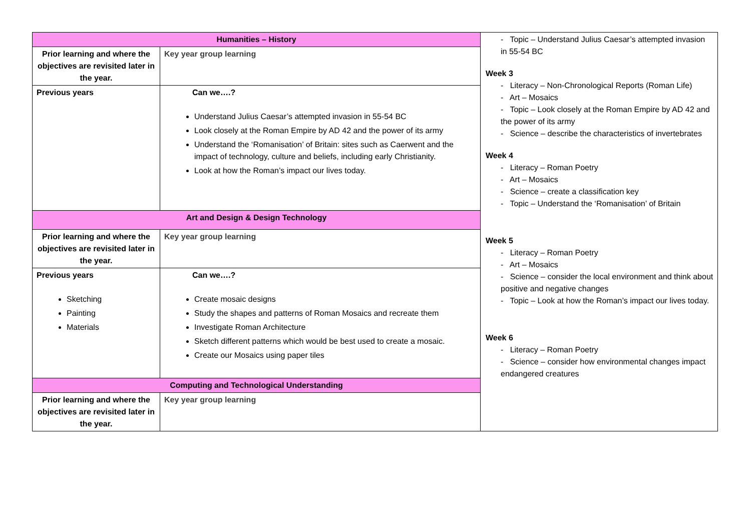| Humanities – History | | - Topic – Understand Julius Caesar’s attempted invasion in 55-54 BC Week 3 - Literacy – Non-Chronological Reports (Roman Life) - Art – Mosaics - Topic – Look closely at the Roman Empire by AD 42 and the power of its army - Science – describe the characteristics of invertebrates Week 4 - Literacy – Roman Poetry - Art – Mosaics - Science – create a classification key - Topic – Understand the ‘Romanisation’ of Britain Week 5 - Literacy – Roman Poetry - Art – Mosaics - Science – consider the local environment and think about positive and negative changes - Topic – Look at how the Roman’s impact our lives today. Week 6 - Literacy – Roman Poetry - Science – consider how environmental changes impact endangered creatures |
| Prior learning and where the objectives are revisited later in the year. | Key year group learning | |
| Previous years | Can we….? Understand Julius Caesar’s attempted invasion in 55-54 BC Look closely at the Roman Empire by AD 42 and the power of its army Understand the ‘Romanisation’ of Britain: sites such as Caerwent and the impact of technology, culture and beliefs, including early Christianity. Look at how the Roman’s impact our lives today. | |
| Art and Design & Design Technology | | |
| Prior learning and where the objectives are revisited later in the year. | Key year group learning | |
| Previous years Sketching Painting Materials | Can we….? Create mosaic designs Study the shapes and patterns of Roman Mosaics and recreate them Investigate Roman Architecture Sketch different patterns which would be best used to create a mosaic. Create our Mosaics using paper tiles | |
| Computing and Technological Understanding | | |
| Prior learning and where the objectives are revisited later in the year. | Key year group learning | |